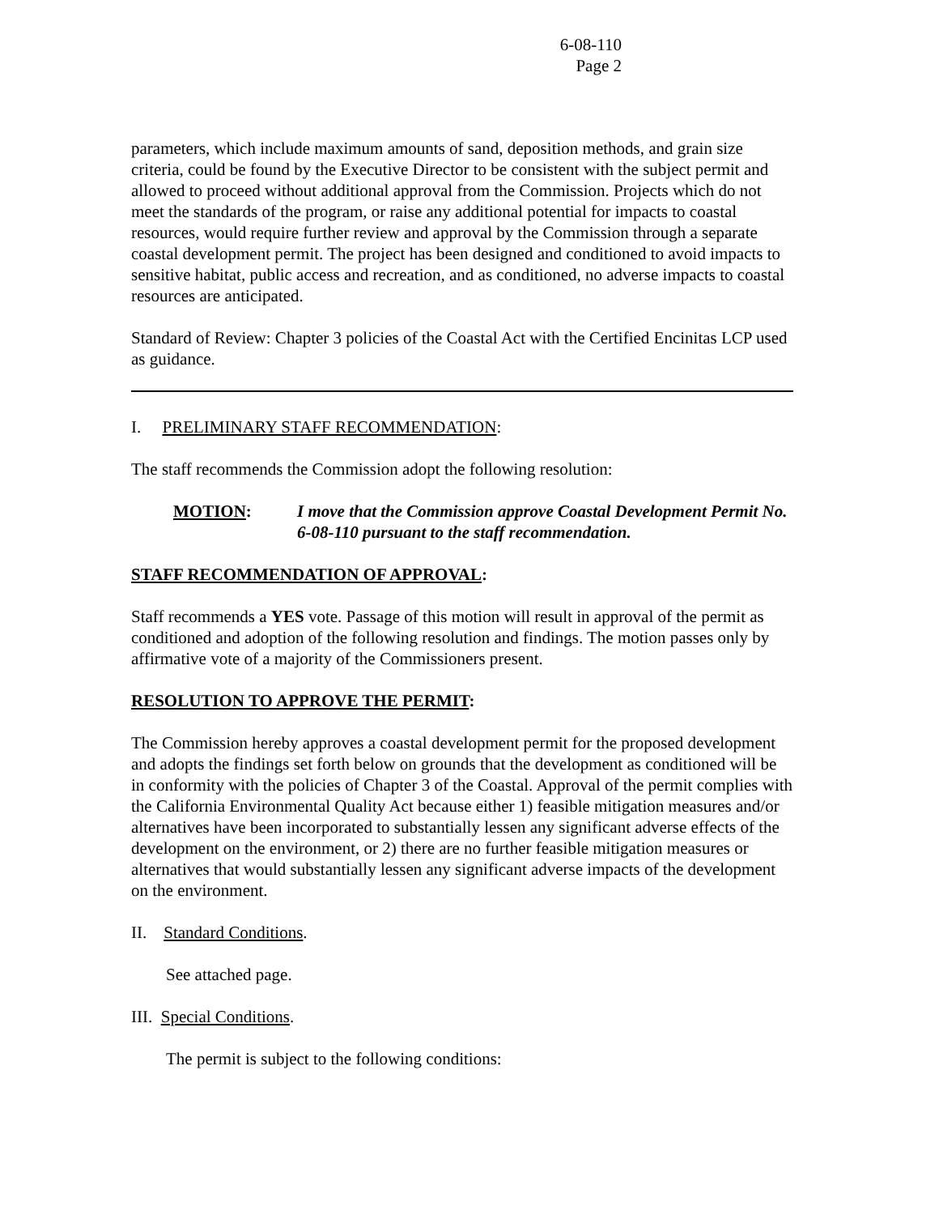6-08-110
Page 2
parameters, which include maximum amounts of sand, deposition methods, and grain size criteria, could be found by the Executive Director to be consistent with the subject permit and allowed to proceed without additional approval from the Commission. Projects which do not meet the standards of the program, or raise any additional potential for impacts to coastal resources, would require further review and approval by the Commission through a separate coastal development permit. The project has been designed and conditioned to avoid impacts to sensitive habitat, public access and recreation, and as conditioned, no adverse impacts to coastal resources are anticipated.
Standard of Review: Chapter 3 policies of the Coastal Act with the Certified Encinitas LCP used as guidance.
I. PRELIMINARY STAFF RECOMMENDATION:
The staff recommends the Commission adopt the following resolution:
MOTION: I move that the Commission approve Coastal Development Permit No. 6-08-110 pursuant to the staff recommendation.
STAFF RECOMMENDATION OF APPROVAL:
Staff recommends a YES vote. Passage of this motion will result in approval of the permit as conditioned and adoption of the following resolution and findings. The motion passes only by affirmative vote of a majority of the Commissioners present.
RESOLUTION TO APPROVE THE PERMIT:
The Commission hereby approves a coastal development permit for the proposed development and adopts the findings set forth below on grounds that the development as conditioned will be in conformity with the policies of Chapter 3 of the Coastal. Approval of the permit complies with the California Environmental Quality Act because either 1) feasible mitigation measures and/or alternatives have been incorporated to substantially lessen any significant adverse effects of the development on the environment, or 2) there are no further feasible mitigation measures or alternatives that would substantially lessen any significant adverse impacts of the development on the environment.
II. Standard Conditions.
See attached page.
III. Special Conditions.
The permit is subject to the following conditions: